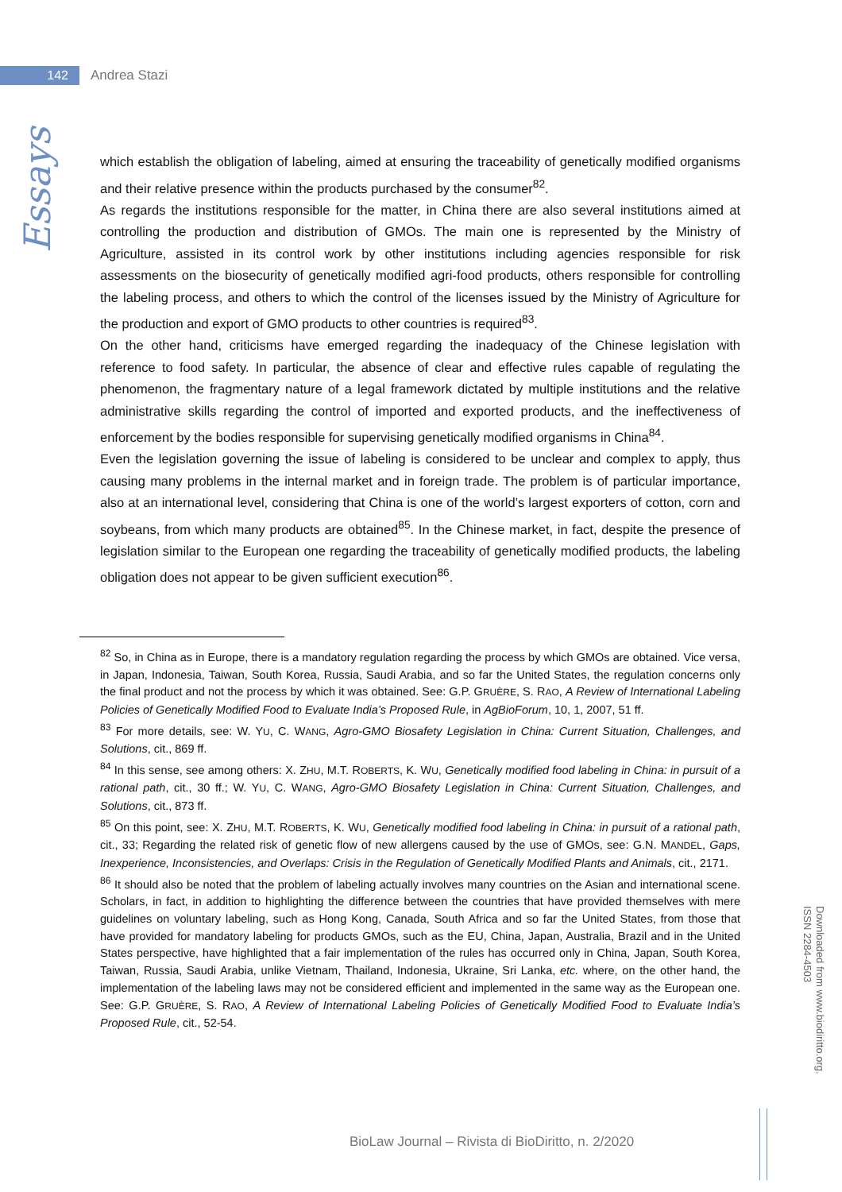142
Andrea Stazi
Essays
which establish the obligation of labeling, aimed at ensuring the traceability of genetically modified organisms and their relative presence within the products purchased by the consumer<sup>82</sup>.
As regards the institutions responsible for the matter, in China there are also several institutions aimed at controlling the production and distribution of GMOs. The main one is represented by the Ministry of Agriculture, assisted in its control work by other institutions including agencies responsible for risk assessments on the biosecurity of genetically modified agri-food products, others responsible for controlling the labeling process, and others to which the control of the licenses issued by the Ministry of Agriculture for the production and export of GMO products to other countries is required<sup>83</sup>.
On the other hand, criticisms have emerged regarding the inadequacy of the Chinese legislation with reference to food safety. In particular, the absence of clear and effective rules capable of regulating the phenomenon, the fragmentary nature of a legal framework dictated by multiple institutions and the relative administrative skills regarding the control of imported and exported products, and the ineffectiveness of enforcement by the bodies responsible for supervising genetically modified organisms in China<sup>84</sup>.
Even the legislation governing the issue of labeling is considered to be unclear and complex to apply, thus causing many problems in the internal market and in foreign trade. The problem is of particular importance, also at an international level, considering that China is one of the world’s largest exporters of cotton, corn and soybeans, from which many products are obtained<sup>85</sup>. In the Chinese market, in fact, despite the presence of legislation similar to the European one regarding the traceability of genetically modified products, the labeling obligation does not appear to be given sufficient execution<sup>86</sup>.
<sup>82</sup> So, in China as in Europe, there is a mandatory regulation regarding the process by which GMOs are obtained. Vice versa, in Japan, Indonesia, Taiwan, South Korea, Russia, Saudi Arabia, and so far the United States, the regulation concerns only the final product and not the process by which it was obtained. See: G.P. GRUÈRE, S. RAO, A Review of International Labeling Policies of Genetically Modified Food to Evaluate India’s Proposed Rule, in AgBioForum, 10, 1, 2007, 51 ff.
<sup>83</sup> For more details, see: W. YU, C. WANG, Agro-GMO Biosafety Legislation in China: Current Situation, Challenges, and Solutions, cit., 869 ff.
<sup>84</sup> In this sense, see among others: X. ZHU, M.T. ROBERTS, K. WU, Genetically modified food labeling in China: in pursuit of a rational path, cit., 30 ff.; W. YU, C. WANG, Agro-GMO Biosafety Legislation in China: Current Situation, Challenges, and Solutions, cit., 873 ff.
<sup>85</sup> On this point, see: X. ZHU, M.T. ROBERTS, K. WU, Genetically modified food labeling in China: in pursuit of a rational path, cit., 33; Regarding the related risk of genetic flow of new allergens caused by the use of GMOs, see: G.N. MANDEL, Gaps, Inexperience, Inconsistencies, and Overlaps: Crisis in the Regulation of Genetically Modified Plants and Animals, cit., 2171.
<sup>86</sup> It should also be noted that the problem of labeling actually involves many countries on the Asian and international scene. Scholars, in fact, in addition to highlighting the difference between the countries that have provided themselves with mere guidelines on voluntary labeling, such as Hong Kong, Canada, South Africa and so far the United States, from those that have provided for mandatory labeling for products GMOs, such as the EU, China, Japan, Australia, Brazil and in the United States perspective, have highlighted that a fair implementation of the rules has occurred only in China, Japan, South Korea, Taiwan, Russia, Saudi Arabia, unlike Vietnam, Thailand, Indonesia, Ukraine, Sri Lanka, etc. where, on the other hand, the implementation of the labeling laws may not be considered efficient and implemented in the same way as the European one. See: G.P. GRUÈRE, S. RAO, A Review of International Labeling Policies of Genetically Modified Food to Evaluate India’s Proposed Rule, cit., 52-54.
Downloaded from www.biodiritto.org.
ISSN 2284-4503
BioLaw Journal – Rivista di BioDiritto, n. 2/2020